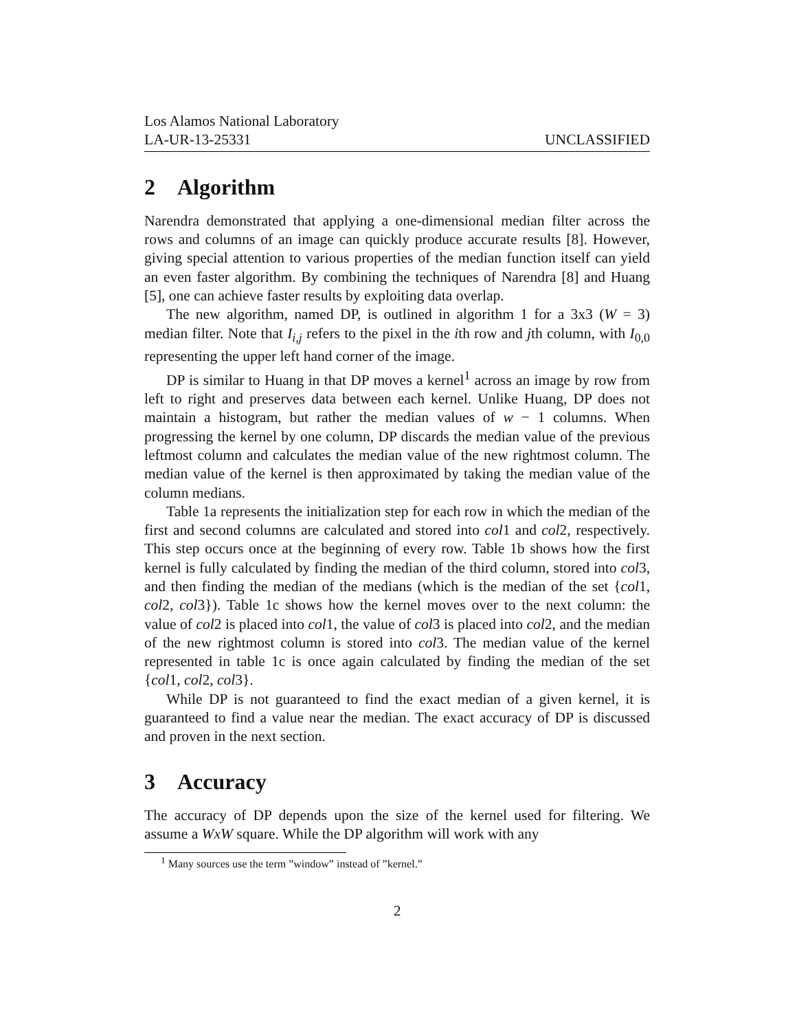Los Alamos National Laboratory
LA-UR-13-25331 UNCLASSIFIED
2 Algorithm
Narendra demonstrated that applying a one-dimensional median filter across the rows and columns of an image can quickly produce accurate results [8]. However, giving special attention to various properties of the median function itself can yield an even faster algorithm. By combining the techniques of Narendra [8] and Huang [5], one can achieve faster results by exploiting data overlap.
The new algorithm, named DP, is outlined in algorithm 1 for a 3x3 (W = 3) median filter. Note that I<sub>i,j</sub> refers to the pixel in the ith row and jth column, with I<sub>0,0</sub> representing the upper left hand corner of the image.
DP is similar to Huang in that DP moves a kernel<sup>1</sup> across an image by row from left to right and preserves data between each kernel. Unlike Huang, DP does not maintain a histogram, but rather the median values of w − 1 columns. When progressing the kernel by one column, DP discards the median value of the previous leftmost column and calculates the median value of the new rightmost column. The median value of the kernel is then approximated by taking the median value of the column medians.
Table 1a represents the initialization step for each row in which the median of the first and second columns are calculated and stored into col1 and col2, respectively. This step occurs once at the beginning of every row. Table 1b shows how the first kernel is fully calculated by finding the median of the third column, stored into col3, and then finding the median of the medians (which is the median of the set {col1, col2, col3}). Table 1c shows how the kernel moves over to the next column: the value of col2 is placed into col1, the value of col3 is placed into col2, and the median of the new rightmost column is stored into col3. The median value of the kernel represented in table 1c is once again calculated by finding the median of the set {col1, col2, col3}.
While DP is not guaranteed to find the exact median of a given kernel, it is guaranteed to find a value near the median. The exact accuracy of DP is discussed and proven in the next section.
3 Accuracy
The accuracy of DP depends upon the size of the kernel used for filtering. We assume a WxW square. While the DP algorithm will work with any
<sup>1</sup> Many sources use the term ”window” instead of ”kernel.”
2